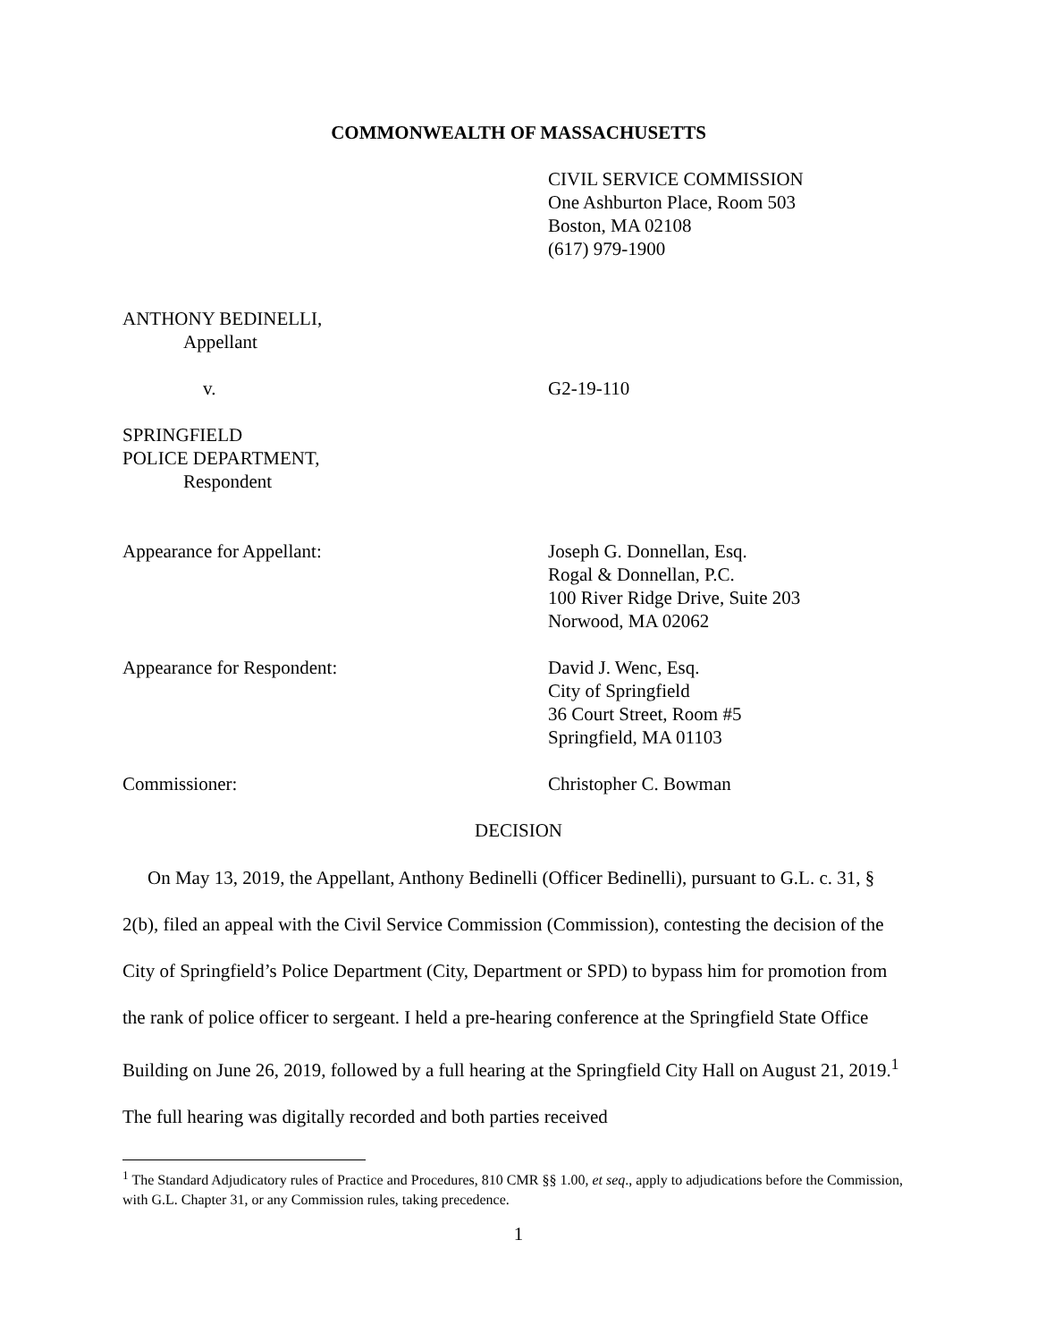COMMONWEALTH OF MASSACHUSETTS
CIVIL SERVICE COMMISSION
One Ashburton Place, Room 503
Boston, MA 02108
(617) 979-1900
ANTHONY BEDINELLI,
Appellant
v. G2-19-110
SPRINGFIELD
POLICE DEPARTMENT,
Respondent
Appearance for Appellant: Joseph G. Donnellan, Esq.
Rogal & Donnellan, P.C.
100 River Ridge Drive, Suite 203
Norwood, MA 02062
Appearance for Respondent: David J. Wenc, Esq.
City of Springfield
36 Court Street, Room #5
Springfield, MA 01103
Commissioner: Christopher C. Bowman
DECISION
On May 13, 2019, the Appellant, Anthony Bedinelli (Officer Bedinelli), pursuant to G.L. c. 31, § 2(b), filed an appeal with the Civil Service Commission (Commission), contesting the decision of the City of Springfield’s Police Department (City, Department or SPD) to bypass him for promotion from the rank of police officer to sergeant. I held a pre-hearing conference at the Springfield State Office Building on June 26, 2019, followed by a full hearing at the Springfield City Hall on August 21, 2019.<sup>1</sup> The full hearing was digitally recorded and both parties received
<sup>1</sup> The Standard Adjudicatory rules of Practice and Procedures, 810 CMR §§ 1.00, et seq., apply to adjudications before the Commission, with G.L. Chapter 31, or any Commission rules, taking precedence.
1